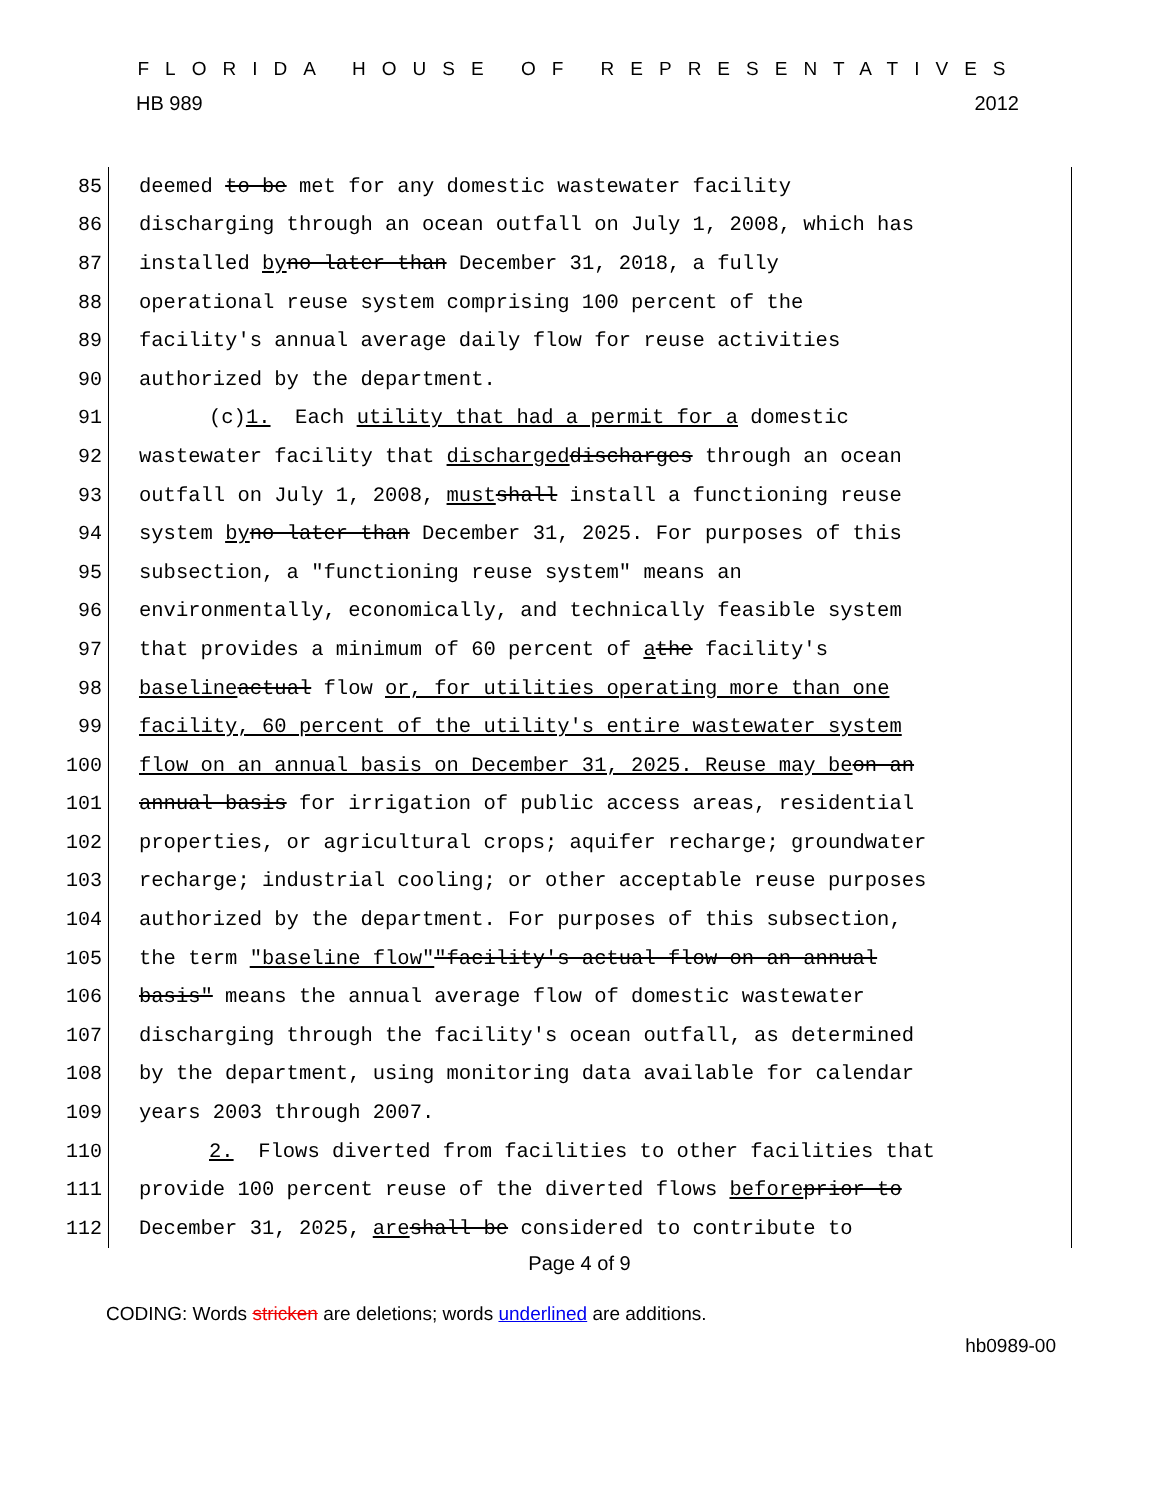FLORIDA HOUSE OF REPRESENTATIVES
HB 989 2012
85 deemed to be met for any domestic wastewater facility
86 discharging through an ocean outfall on July 1, 2008, which has
87 installed by no later than December 31, 2018, a fully
88 operational reuse system comprising 100 percent of the
89 facility's annual average daily flow for reuse activities
90 authorized by the department.
91 (c)1. Each utility that had a permit for a domestic
92 wastewater facility that discharged discharges through an ocean
93 outfall on July 1, 2008, must shall install a functioning reuse
94 system by no later than December 31, 2025. For purposes of this
95 subsection, a "functioning reuse system" means an
96 environmentally, economically, and technically feasible system
97 that provides a minimum of 60 percent of a the facility's
98 baseline actual flow or, for utilities operating more than one
99 facility, 60 percent of the utility's entire wastewater system
100 flow on an annual basis on December 31, 2025. Reuse may be on an
101 annual basis for irrigation of public access areas, residential
102 properties, or agricultural crops; aquifer recharge; groundwater
103 recharge; industrial cooling; or other acceptable reuse purposes
104 authorized by the department. For purposes of this subsection,
105 the term "baseline flow" "facility's actual flow on an annual
106 basis" means the annual average flow of domestic wastewater
107 discharging through the facility's ocean outfall, as determined
108 by the department, using monitoring data available for calendar
109 years 2003 through 2007.
110 2. Flows diverted from facilities to other facilities that
111 provide 100 percent reuse of the diverted flows before prior to
112 December 31, 2025, are shall be considered to contribute to
Page 4 of 9
CODING: Words stricken are deletions; words underlined are additions.
hb0989-00